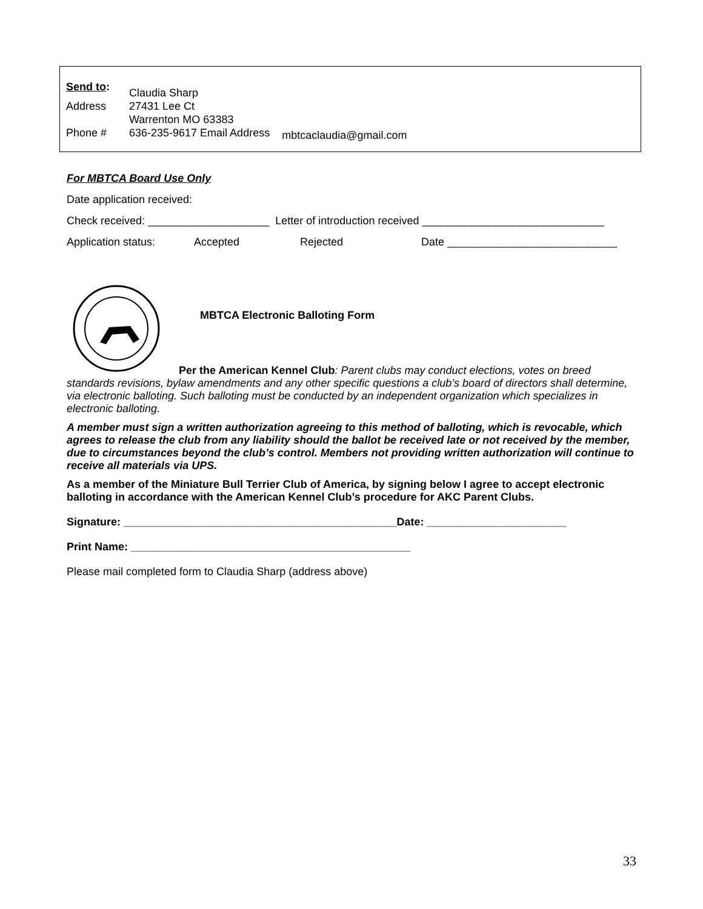Send to:
Claudia Sharp
Address 27431 Lee Ct
Warrenton MO 63383
Phone # 636-235-9617 Email Address
mbtcaclaudia@gmail.com
For MBTCA Board Use Only
Date application received:
Check received: ____________________ Letter of introduction received ______________________________
Application status: Accepted Rejected Date ____________________________
MBTCA Electronic Balloting Form
Per the American Kennel Club: Parent clubs may conduct elections, votes on breed standards revisions, bylaw amendments and any other specific questions a club’s board of directors shall determine, via electronic balloting. Such balloting must be conducted by an independent organization which specializes in electronic balloting.
A member must sign a written authorization agreeing to this method of balloting, which is revocable, which agrees to release the club from any liability should the ballot be received late or not received by the member, due to circumstances beyond the club’s control. Members not providing written authorization will continue to receive all materials via UPS.
As a member of the Miniature Bull Terrier Club of America, by signing below I agree to accept electronic balloting in accordance with the American Kennel Club’s procedure for AKC Parent Clubs.
Signature: _____________________________________________Date: _______________________
Print Name: ______________________________________________
Please mail completed form to Claudia Sharp (address above)
33